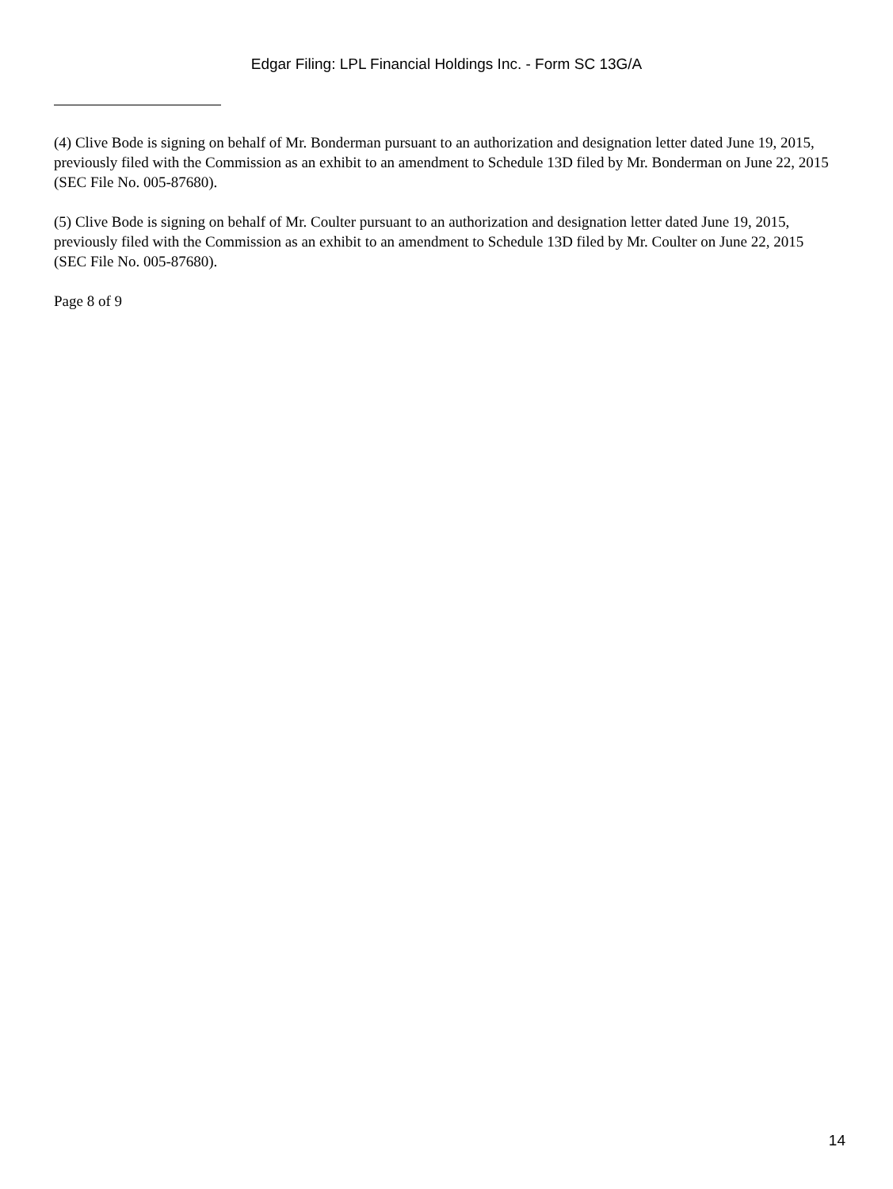Edgar Filing: LPL Financial Holdings Inc. - Form SC 13G/A
(4) Clive Bode is signing on behalf of Mr. Bonderman pursuant to an authorization and designation letter dated June 19, 2015, previously filed with the Commission as an exhibit to an amendment to Schedule 13D filed by Mr. Bonderman on June 22, 2015 (SEC File No. 005-87680).
(5) Clive Bode is signing on behalf of Mr. Coulter pursuant to an authorization and designation letter dated June 19, 2015, previously filed with the Commission as an exhibit to an amendment to Schedule 13D filed by Mr. Coulter on June 22, 2015 (SEC File No. 005-87680).
Page 8 of 9
14